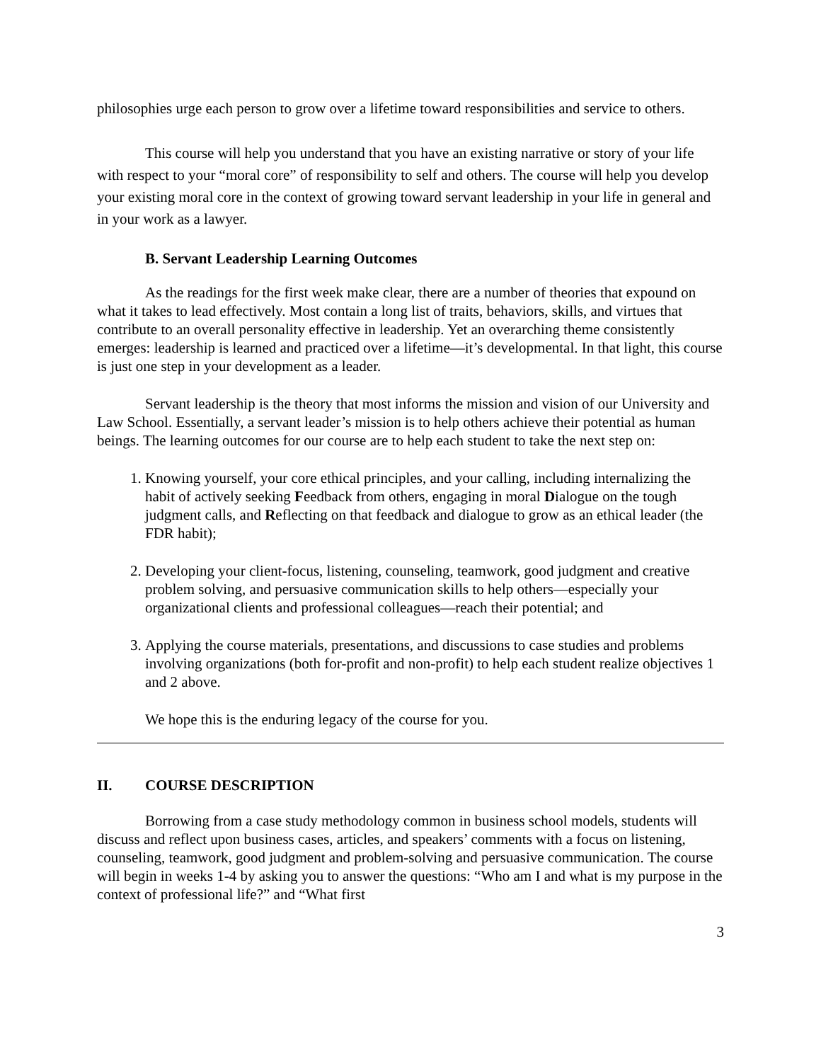philosophies urge each person to grow over a lifetime toward responsibilities and service to others.
This course will help you understand that you have an existing narrative or story of your life with respect to your “moral core” of responsibility to self and others. The course will help you develop your existing moral core in the context of growing toward servant leadership in your life in general and in your work as a lawyer.
B. Servant Leadership Learning Outcomes
As the readings for the first week make clear, there are a number of theories that expound on what it takes to lead effectively. Most contain a long list of traits, behaviors, skills, and virtues that contribute to an overall personality effective in leadership. Yet an overarching theme consistently emerges: leadership is learned and practiced over a lifetime—it’s developmental. In that light, this course is just one step in your development as a leader.
Servant leadership is the theory that most informs the mission and vision of our University and Law School. Essentially, a servant leader’s mission is to help others achieve their potential as human beings. The learning outcomes for our course are to help each student to take the next step on:
1. Knowing yourself, your core ethical principles, and your calling, including internalizing the habit of actively seeking Feedback from others, engaging in moral Dialogue on the tough judgment calls, and Reflecting on that feedback and dialogue to grow as an ethical leader (the FDR habit);
2. Developing your client-focus, listening, counseling, teamwork, good judgment and creative problem solving, and persuasive communication skills to help others—especially your organizational clients and professional colleagues—reach their potential; and
3. Applying the course materials, presentations, and discussions to case studies and problems involving organizations (both for-profit and non-profit) to help each student realize objectives 1 and 2 above.
We hope this is the enduring legacy of the course for you.
II. COURSE DESCRIPTION
Borrowing from a case study methodology common in business school models, students will discuss and reflect upon business cases, articles, and speakers’ comments with a focus on listening, counseling, teamwork, good judgment and problem-solving and persuasive communication. The course will begin in weeks 1-4 by asking you to answer the questions: “Who am I and what is my purpose in the context of professional life?” and “What first
3